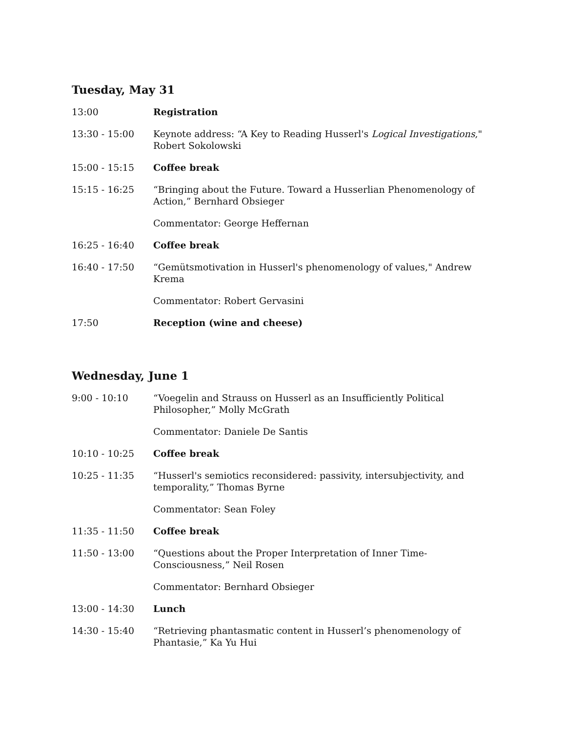Tuesday, May 31
| 13:00 | Registration |
| 13:30 - 15:00 | Keynote address: “A Key to Reading Husserl's Logical Investigations ," Robert Sokolowski |
| 15:00 - 15:15 | Coffee break |
| 15:15 - 16:25 | “Bringing about the Future. Toward a Husserlian Phenomenology of Action,” Bernhard Obsieger |
| | Commentator: George Heffernan |
| 16:25 - 16:40 | Coffee break |
| 16:40 - 17:50 | “Gemütsmotivation in Husserl's phenomenology of values," Andrew Krema |
| | Commentator: Robert Gervasini |
| 17:50 | Reception (wine and cheese) |
Wednesday, June 1
| 9:00 - 10:10 | “Voegelin and Strauss on Husserl as an Insufficiently Political Philosopher,” Molly McGrath |
| | Commentator: Daniele De Santis |
| 10:10 - 10:25 | Coffee break |
| 10:25 - 11:35 | “Husserl's semiotics reconsidered: passivity, intersubjectivity, and temporality,” Thomas Byrne |
| | Commentator: Sean Foley |
| 11:35 - 11:50 | Coffee break |
| 11:50 - 13:00 | “Questions about the Proper Interpretation of Inner Time-Consciousness,” Neil Rosen |
| | Commentator: Bernhard Obsieger |
| 13:00 - 14:30 | Lunch |
| 14:30 - 15:40 | “Retrieving phantasmatic content in Husserl’s phenomenology of Phantasie,” Ka Yu Hui |